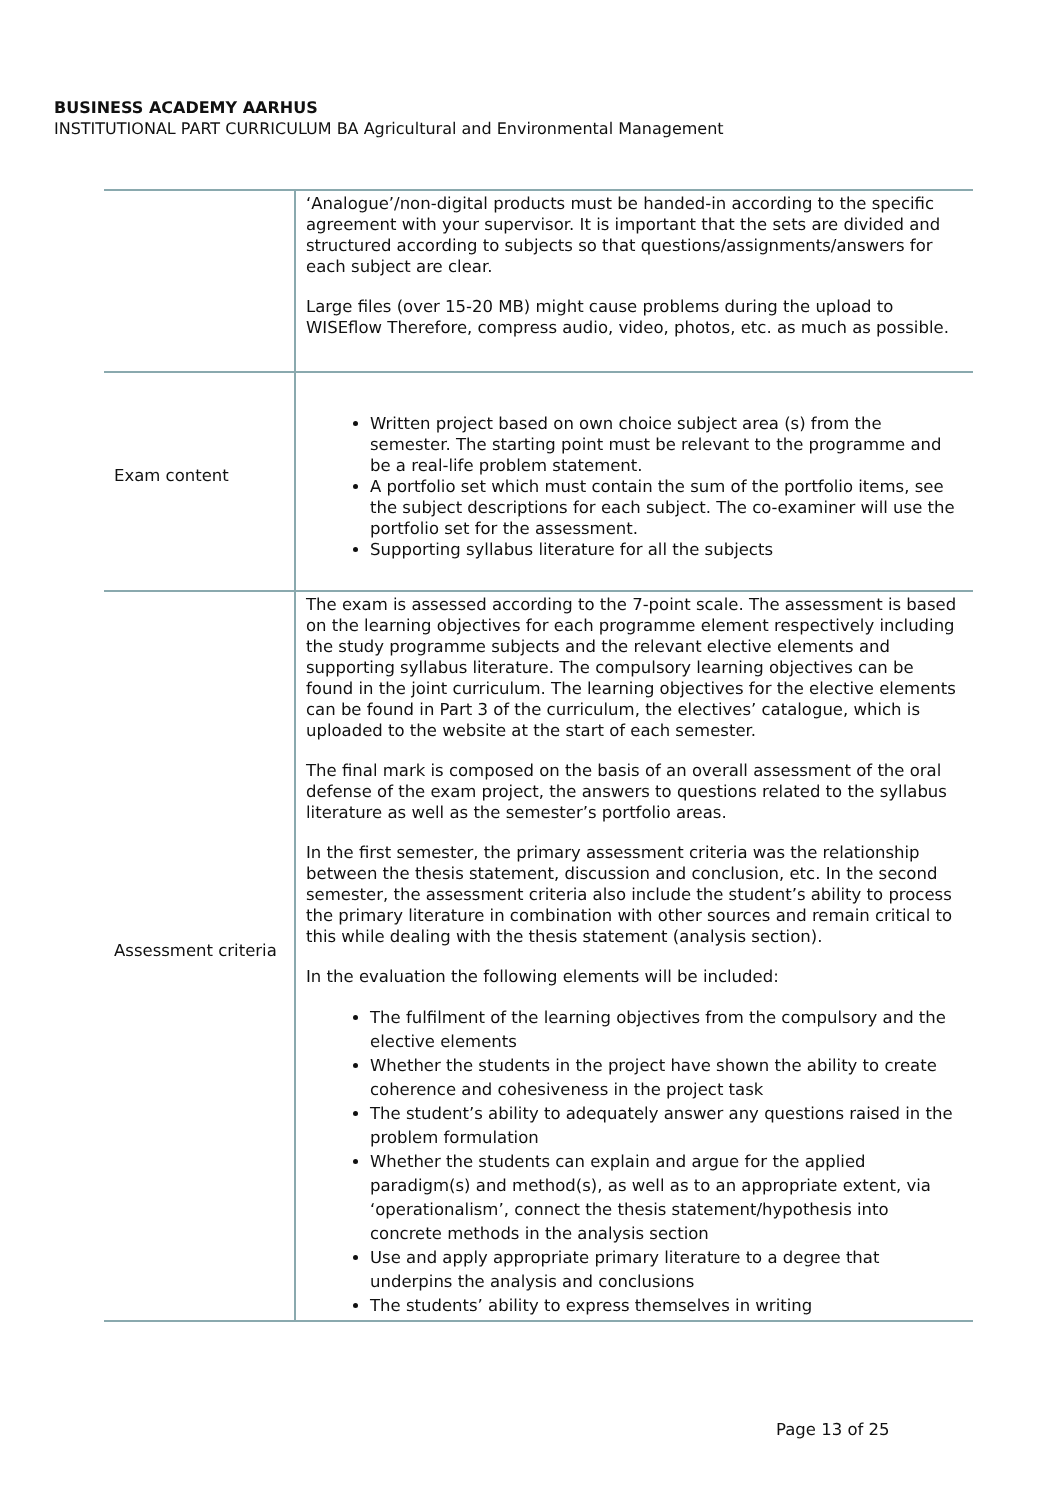BUSINESS ACADEMY AARHUS
INSTITUTIONAL PART CURRICULUM BA Agricultural and Environmental Management
| | ‘Analogue’/non-digital products must be handed-in according to the specific agreement with your supervisor. It is important that the sets are divided and structured according to subjects so that questions/assignments/answers for each subject are clear. Large files (over 15-20 MB) might cause problems during the upload to WISEflow Therefore, compress audio, video, photos, etc. as much as possible. |
| Exam content | Written project based on own choice subject area (s) from the semester. The starting point must be relevant to the programme and be a real-life problem statement. A portfolio set which must contain the sum of the portfolio items, see the subject descriptions for each subject. The co-examiner will use the portfolio set for the assessment. Supporting syllabus literature for all the subjects |
| Assessment criteria | The exam is assessed according to the 7-point scale. The assessment is based on the learning objectives for each programme element respectively including the study programme subjects and the relevant elective elements and supporting syllabus literature. The compulsory learning objectives can be found in the joint curriculum. The learning objectives for the elective elements can be found in Part 3 of the curriculum, the electives’ catalogue, which is uploaded to the website at the start of each semester. The final mark is composed on the basis of an overall assessment of the oral defense of the exam project, the answers to questions related to the syllabus literature as well as the semester’s portfolio areas. In the first semester, the primary assessment criteria was the relationship between the thesis statement, discussion and conclusion, etc. In the second semester, the assessment criteria also include the student’s ability to process the primary literature in combination with other sources and remain critical to this while dealing with the thesis statement (analysis section). In the evaluation the following elements will be included: The fulfilment of the learning objectives from the compulsory and the elective elements Whether the students in the project have shown the ability to create coherence and cohesiveness in the project task The student’s ability to adequately answer any questions raised in the problem formulation Whether the students can explain and argue for the applied paradigm(s) and method(s), as well as to an appropriate extent, via ‘operationalism’, connect the thesis statement/hypothesis into concrete methods in the analysis section Use and apply appropriate primary literature to a degree that underpins the analysis and conclusions The students’ ability to express themselves in writing |
Page 13 of 25